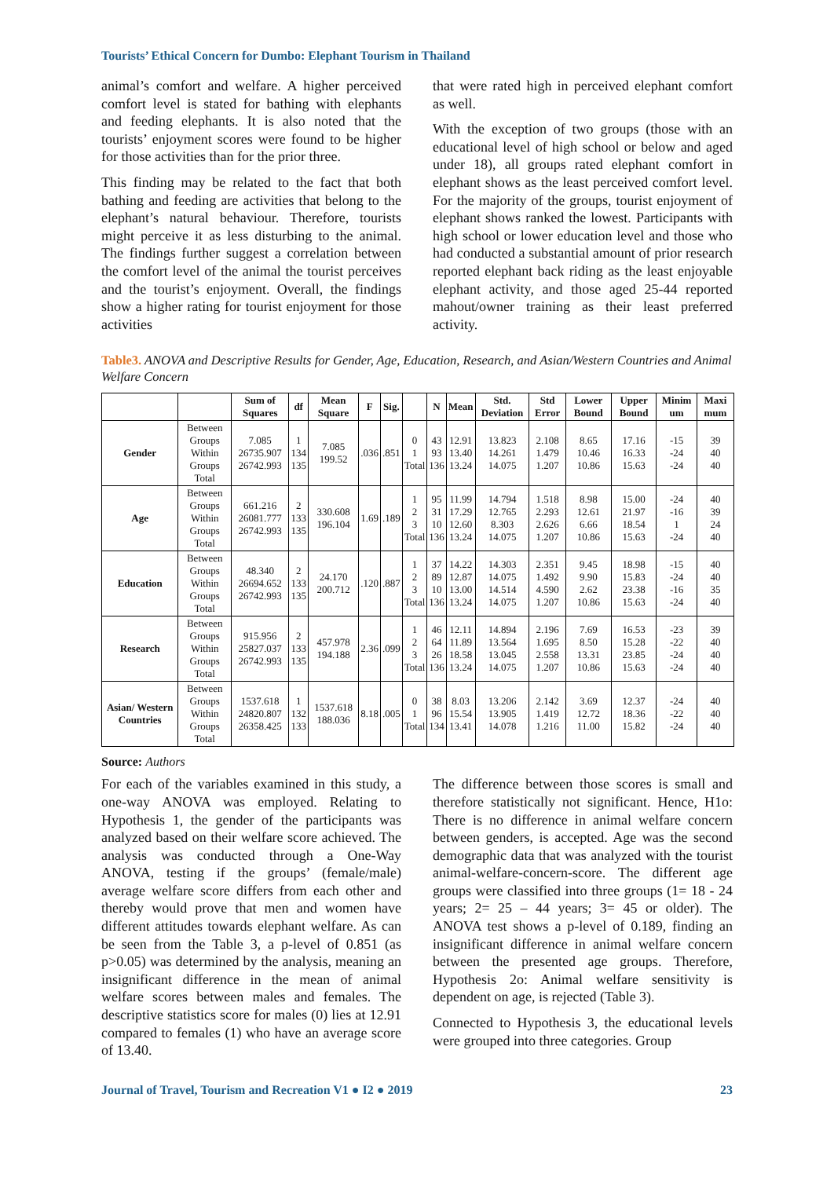Tourists’ Ethical Concern for Dumbo: Elephant Tourism in Thailand
animal’s comfort and welfare. A higher perceived comfort level is stated for bathing with elephants and feeding elephants. It is also noted that the tourists’ enjoyment scores were found to be higher for those activities than for the prior three.
This finding may be related to the fact that both bathing and feeding are activities that belong to the elephant’s natural behaviour. Therefore, tourists might perceive it as less disturbing to the animal. The findings further suggest a correlation between the comfort level of the animal the tourist perceives and the tourist’s enjoyment. Overall, the findings show a higher rating for tourist enjoyment for those activities
that were rated high in perceived elephant comfort as well.
With the exception of two groups (those with an educational level of high school or below and aged under 18), all groups rated elephant comfort in elephant shows as the least perceived comfort level. For the majority of the groups, tourist enjoyment of elephant shows ranked the lowest. Participants with high school or lower education level and those who had conducted a substantial amount of prior research reported elephant back riding as the least enjoyable elephant activity, and those aged 25-44 reported mahout/owner training as their least preferred activity.
Table3. ANOVA and Descriptive Results for Gender, Age, Education, Research, and Asian/Western Countries and Animal Welfare Concern
| | | Sum of Squares | df | Mean Square | F | Sig. | | N | Mean | Std. Deviation | Std Error | Lower Bound | Upper Bound | Minim um | Maxi mum |
| --- | --- | --- | --- | --- | --- | --- | --- | --- | --- | --- | --- | --- | --- | --- | --- |
| Gender | Between Groups Within Groups Total | 7.085 26735.907 26742.993 | 1 134 135 | 7.085 199.52 | .036 | .851 | 0 1 Total | 43 93 136 | 12.91 13.40 13.24 | 13.823 14.261 14.075 | 2.108 1.479 1.207 | 8.65 10.46 10.86 | 17.16 16.33 15.63 | -15 -24 -24 | 39 40 40 |
| Age | Between Groups Within Groups Total | 661.216 26081.777 26742.993 | 2 133 135 | 330.608 196.104 | 1.69 | .189 | 1 2 3 Total | 95 31 10 136 | 11.99 17.29 12.60 13.24 | 14.794 12.765 8.303 14.075 | 1.518 2.293 2.626 1.207 | 8.98 12.61 6.66 10.86 | 15.00 21.97 18.54 15.63 | -24 -16 1 -24 | 40 39 24 40 |
| Education | Between Groups Within Groups Total | 48.340 26694.652 26742.993 | 2 133 135 | 24.170 200.712 | .120 | .887 | 1 2 3 Total | 37 89 10 136 | 14.22 12.87 13.00 13.24 | 14.303 14.075 14.514 14.075 | 2.351 1.492 4.590 1.207 | 9.45 9.90 2.62 10.86 | 18.98 15.83 23.38 15.63 | -15 -24 -16 -24 | 40 40 35 40 |
| Research | Between Groups Within Groups Total | 915.956 25827.037 26742.993 | 2 133 135 | 457.978 194.188 | 2.36 | .099 | 1 2 3 Total | 46 64 26 136 | 12.11 11.89 18.58 13.24 | 14.894 13.564 13.045 14.075 | 2.196 1.695 2.558 1.207 | 7.69 8.50 13.31 10.86 | 16.53 15.28 23.85 15.63 | -23 -22 -24 -24 | 39 40 40 40 |
| Asian/ Western Countries | Between Groups Within Groups Total | 1537.618 24820.807 26358.425 | 1 132 133 | 1537.618 188.036 | 8.18 | .005 | 0 1 Total | 38 96 134 | 8.03 15.54 13.41 | 13.206 13.905 14.078 | 2.142 1.419 1.216 | 3.69 12.72 11.00 | 12.37 18.36 15.82 | -24 -22 -24 | 40 40 40 |
Source: Authors
For each of the variables examined in this study, a one-way ANOVA was employed. Relating to Hypothesis 1, the gender of the participants was analyzed based on their welfare score achieved. The analysis was conducted through a One-Way ANOVA, testing if the groups’ (female/male) average welfare score differs from each other and thereby would prove that men and women have different attitudes towards elephant welfare. As can be seen from the Table 3, a p-level of 0.851 (as p>0.05) was determined by the analysis, meaning an insignificant difference in the mean of animal welfare scores between males and females. The descriptive statistics score for males (0) lies at 12.91 compared to females (1) who have an average score of 13.40.
The difference between those scores is small and therefore statistically not significant. Hence, H1o: There is no difference in animal welfare concern between genders, is accepted. Age was the second demographic data that was analyzed with the tourist animal-welfare-concern-score. The different age groups were classified into three groups (1= 18 - 24 years; 2= 25 – 44 years; 3= 45 or older). The ANOVA test shows a p-level of 0.189, finding an insignificant difference in animal welfare concern between the presented age groups. Therefore, Hypothesis 2o: Animal welfare sensitivity is dependent on age, is rejected (Table 3).
Connected to Hypothesis 3, the educational levels were grouped into three categories. Group
Journal of Travel, Tourism and Recreation V1 ● I2 ● 2019 23